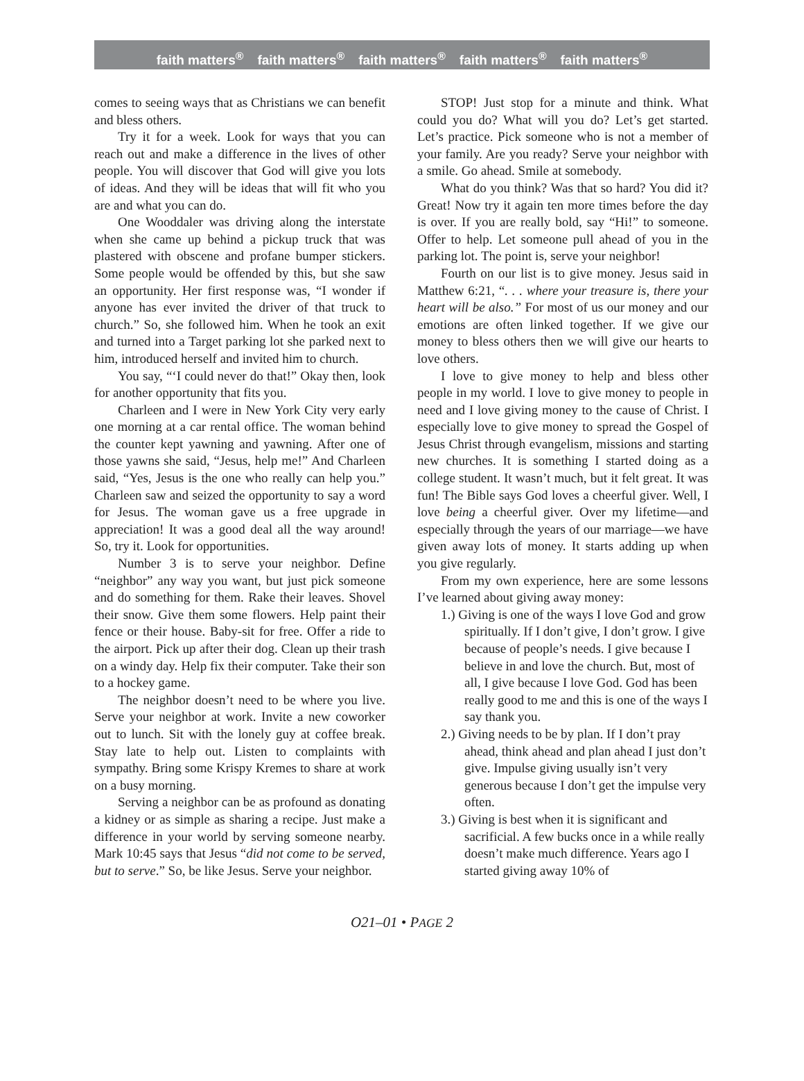faith matters<sup>®</sup> faith matters<sup>®</sup> faith matters<sup>®</sup> faith matters<sup>®</sup> faith matters<sup>®</sup>
comes to seeing ways that as Christians we can benefit and bless others.
Try it for a week. Look for ways that you can reach out and make a difference in the lives of other people. You will discover that God will give you lots of ideas. And they will be ideas that will fit who you are and what you can do.
One Wooddaler was driving along the interstate when she came up behind a pickup truck that was plastered with obscene and profane bumper stickers. Some people would be offended by this, but she saw an opportunity. Her first response was, “I wonder if anyone has ever invited the driver of that truck to church.” So, she followed him. When he took an exit and turned into a Target parking lot she parked next to him, introduced herself and invited him to church.
You say, “‘I could never do that!” Okay then, look for another opportunity that fits you.
Charleen and I were in New York City very early one morning at a car rental office. The woman behind the counter kept yawning and yawning. After one of those yawns she said, “Jesus, help me!” And Charleen said, “Yes, Jesus is the one who really can help you.” Charleen saw and seized the opportunity to say a word for Jesus. The woman gave us a free upgrade in appreciation! It was a good deal all the way around! So, try it. Look for opportunities.
Number 3 is to serve your neighbor. Define “neighbor” any way you want, but just pick someone and do something for them. Rake their leaves. Shovel their snow. Give them some flowers. Help paint their fence or their house. Baby-sit for free. Offer a ride to the airport. Pick up after their dog. Clean up their trash on a windy day. Help fix their computer. Take their son to a hockey game.
The neighbor doesn’t need to be where you live. Serve your neighbor at work. Invite a new coworker out to lunch. Sit with the lonely guy at coffee break. Stay late to help out. Listen to complaints with sympathy. Bring some Krispy Kremes to share at work on a busy morning.
Serving a neighbor can be as profound as donating a kidney or as simple as sharing a recipe. Just make a difference in your world by serving someone nearby. Mark 10:45 says that Jesus “did not come to be served, but to serve.” So, be like Jesus. Serve your neighbor.
STOP! Just stop for a minute and think. What could you do? What will you do? Let’s get started. Let’s practice. Pick someone who is not a member of your family. Are you ready? Serve your neighbor with a smile. Go ahead. Smile at somebody.
What do you think? Was that so hard? You did it? Great! Now try it again ten more times before the day is over. If you are really bold, say “Hi!” to someone. Offer to help. Let someone pull ahead of you in the parking lot. The point is, serve your neighbor!
Fourth on our list is to give money. Jesus said in Matthew 6:21, “. . . where your treasure is, there your heart will be also.” For most of us our money and our emotions are often linked together. If we give our money to bless others then we will give our hearts to love others.
I love to give money to help and bless other people in my world. I love to give money to people in need and I love giving money to the cause of Christ. I especially love to give money to spread the Gospel of Jesus Christ through evangelism, missions and starting new churches. It is something I started doing as a college student. It wasn’t much, but it felt great. It was fun! The Bible says God loves a cheerful giver. Well, I love being a cheerful giver. Over my lifetime—and especially through the years of our marriage—we have given away lots of money. It starts adding up when you give regularly.
From my own experience, here are some lessons I’ve learned about giving away money:
1.) Giving is one of the ways I love God and grow spiritually. If I don’t give, I don’t grow. I give because of people’s needs. I give because I believe in and love the church. But, most of all, I give because I love God. God has been really good to me and this is one of the ways I say thank you.
2.) Giving needs to be by plan. If I don’t pray ahead, think ahead and plan ahead I just don’t give. Impulse giving usually isn’t very generous because I don’t get the impulse very often.
3.) Giving is best when it is significant and sacrificial. A few bucks once in a while really doesn’t make much difference. Years ago I started giving away 10% of
O21–01 • PAGE 2